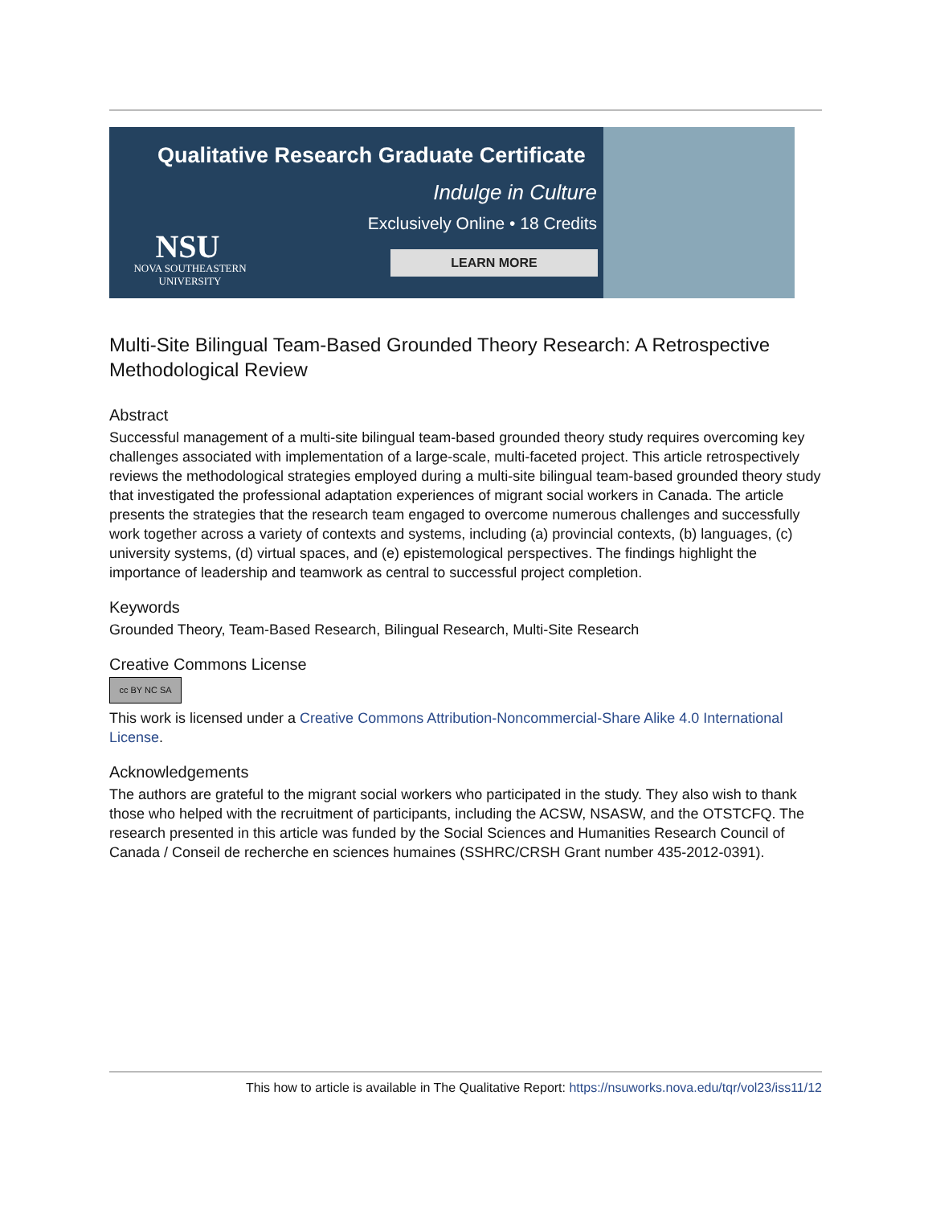Qualitative Research Graduate Certificate
Indulge in Culture
Exclusively Online • 18 Credits
LEARN MORE
NSU
NOVA SOUTHEASTERN UNIVERSITY
Multi-Site Bilingual Team-Based Grounded Theory Research: A Retrospective Methodological Review
Abstract
Successful management of a multi-site bilingual team-based grounded theory study requires overcoming key challenges associated with implementation of a large-scale, multi-faceted project. This article retrospectively reviews the methodological strategies employed during a multi-site bilingual team-based grounded theory study that investigated the professional adaptation experiences of migrant social workers in Canada. The article presents the strategies that the research team engaged to overcome numerous challenges and successfully work together across a variety of contexts and systems, including (a) provincial contexts, (b) languages, (c) university systems, (d) virtual spaces, and (e) epistemological perspectives. The findings highlight the importance of leadership and teamwork as central to successful project completion.
Keywords
Grounded Theory, Team-Based Research, Bilingual Research, Multi-Site Research
Creative Commons License
cc BY NC SA
This work is licensed under a Creative Commons Attribution-Noncommercial-Share Alike 4.0 International License.
Acknowledgements
The authors are grateful to the migrant social workers who participated in the study. They also wish to thank those who helped with the recruitment of participants, including the ACSW, NSASW, and the OTSTCFQ. The research presented in this article was funded by the Social Sciences and Humanities Research Council of Canada / Conseil de recherche en sciences humaines (SSHRC/CRSH Grant number 435-2012-0391).
This how to article is available in The Qualitative Report: https://nsuworks.nova.edu/tqr/vol23/iss11/12